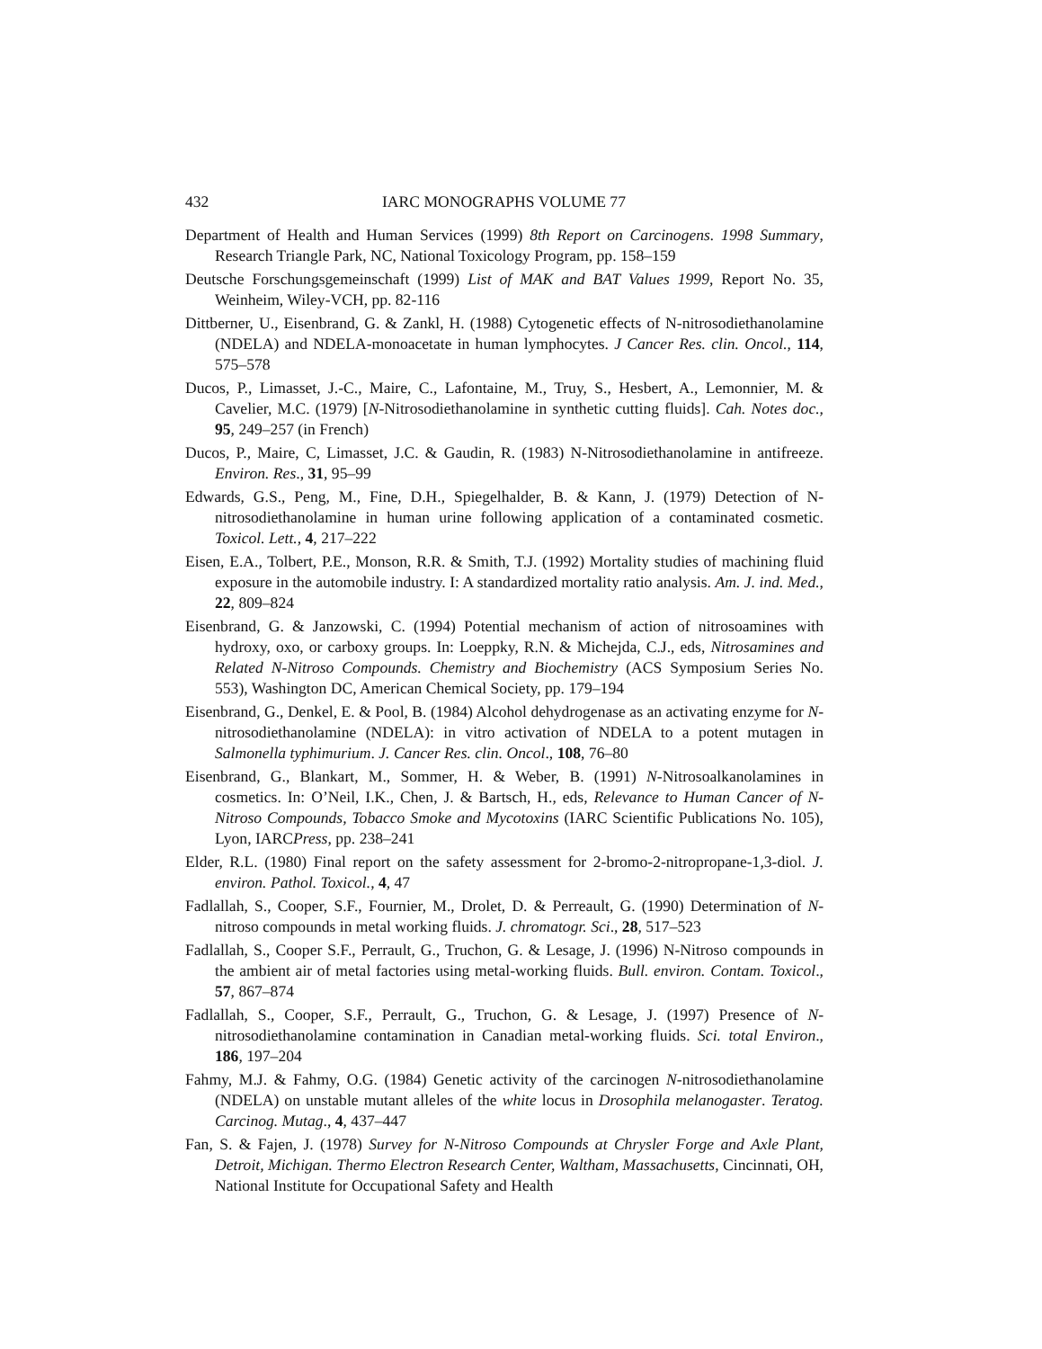432 IARC MONOGRAPHS VOLUME 77
Department of Health and Human Services (1999) 8th Report on Carcinogens. 1998 Summary, Research Triangle Park, NC, National Toxicology Program, pp. 158–159
Deutsche Forschungsgemeinschaft (1999) List of MAK and BAT Values 1999, Report No. 35, Weinheim, Wiley-VCH, pp. 82-116
Dittberner, U., Eisenbrand, G. & Zankl, H. (1988) Cytogenetic effects of N-nitrosodiethanolamine (NDELA) and NDELA-monoacetate in human lymphocytes. J Cancer Res. clin. Oncol., 114, 575–578
Ducos, P., Limasset, J.-C., Maire, C., Lafontaine, M., Truy, S., Hesbert, A., Lemonnier, M. & Cavelier, M.C. (1979) [N-Nitrosodiethanolamine in synthetic cutting fluids]. Cah. Notes doc., 95, 249–257 (in French)
Ducos, P., Maire, C, Limasset, J.C. & Gaudin, R. (1983) N-Nitrosodiethanolamine in antifreeze. Environ. Res., 31, 95–99
Edwards, G.S., Peng, M., Fine, D.H., Spiegelhalder, B. & Kann, J. (1979) Detection of N-nitrosodiethanolamine in human urine following application of a contaminated cosmetic. Toxicol. Lett., 4, 217–222
Eisen, E.A., Tolbert, P.E., Monson, R.R. & Smith, T.J. (1992) Mortality studies of machining fluid exposure in the automobile industry. I: A standardized mortality ratio analysis. Am. J. ind. Med., 22, 809–824
Eisenbrand, G. & Janzowski, C. (1994) Potential mechanism of action of nitrosoamines with hydroxy, oxo, or carboxy groups. In: Loeppky, R.N. & Michejda, C.J., eds, Nitrosamines and Related N-Nitroso Compounds. Chemistry and Biochemistry (ACS Symposium Series No. 553), Washington DC, American Chemical Society, pp. 179–194
Eisenbrand, G., Denkel, E. & Pool, B. (1984) Alcohol dehydrogenase as an activating enzyme for N-nitrosodiethanolamine (NDELA): in vitro activation of NDELA to a potent mutagen in Salmonella typhimurium. J. Cancer Res. clin. Oncol., 108, 76–80
Eisenbrand, G., Blankart, M., Sommer, H. & Weber, B. (1991) N-Nitrosoalkanolamines in cosmetics. In: O’Neil, I.K., Chen, J. & Bartsch, H., eds, Relevance to Human Cancer of N-Nitroso Compounds, Tobacco Smoke and Mycotoxins (IARC Scientific Publications No. 105), Lyon, IARCPress, pp. 238–241
Elder, R.L. (1980) Final report on the safety assessment for 2-bromo-2-nitropropane-1,3-diol. J. environ. Pathol. Toxicol., 4, 47
Fadlallah, S., Cooper, S.F., Fournier, M., Drolet, D. & Perreault, G. (1990) Determination of N-nitroso compounds in metal working fluids. J. chromatogr. Sci., 28, 517–523
Fadlallah, S., Cooper S.F., Perrault, G., Truchon, G. & Lesage, J. (1996) N-Nitroso compounds in the ambient air of metal factories using metal-working fluids. Bull. environ. Contam. Toxicol., 57, 867–874
Fadlallah, S., Cooper, S.F., Perrault, G., Truchon, G. & Lesage, J. (1997) Presence of N-nitrosodiethanolamine contamination in Canadian metal-working fluids. Sci. total Environ., 186, 197–204
Fahmy, M.J. & Fahmy, O.G. (1984) Genetic activity of the carcinogen N-nitrosodiethanolamine (NDELA) on unstable mutant alleles of the white locus in Drosophila melanogaster. Teratog. Carcinog. Mutag., 4, 437–447
Fan, S. & Fajen, J. (1978) Survey for N-Nitroso Compounds at Chrysler Forge and Axle Plant, Detroit, Michigan. Thermo Electron Research Center, Waltham, Massachusetts, Cincinnati, OH, National Institute for Occupational Safety and Health